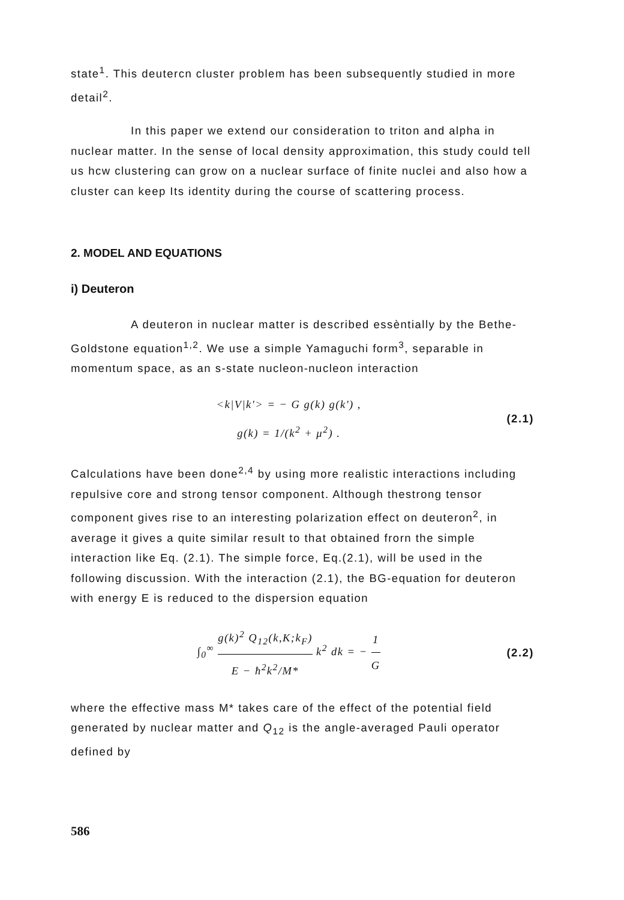state<sup>1</sup>. This deutercn cluster problem has been subsequently studied in more detail<sup>2</sup>.
In this paper we extend our consideration to triton and alpha in nuclear matter. In the sense of local density approximation, this study could tell us hcw clustering can grow on a nuclear surface of finite nuclei and also how a cluster can keep Its identity during the course of scattering process.
2. MODEL AND EQUATIONS
i) Deuteron
A deuteron in nuclear matter is described essèntially by the Bethe-Goldstone equation<sup>1,2</sup>. We use a simple Yamaguchi form<sup>3</sup>, separable in momentum space, as an s-state nucleon-nucleon interaction
<k|V|k'> = − G g(k) g(k') ,
g(k) = 1/(k<sup>2</sup> + μ<sup>2</sup>) .
(2.1)
Calculations have been done<sup>2,4</sup> by using more realistic interactions including repulsive core and strong tensor component. Although thestrong tensor component gives rise to an interesting polarization effect on deuteron<sup>2</sup>, in average it gives a quite similar result to that obtained frorn the simple interaction like Eq. (2.1). The simple force, Eq.(2.1), will be used in the following discussion. With the interaction (2.1), the BG-equation for deuteron with energy E is reduced to the dispersion equation
∫<sub>0</sub><sup>∞</sup> g(k)<sup>2</sup> Q<sub>12</sub>(k,K;k<sub>F</sub>) E − ħ<sup>2</sup>k<sup>2</sup>/M* k<sup>2</sup> dk = − 1 G
(2.2)
where the effective mass M* takes care of the effect of the potential field generated by nuclear matter and Q<sub>12</sub> is the angle-averaged Pauli operator defined by
586